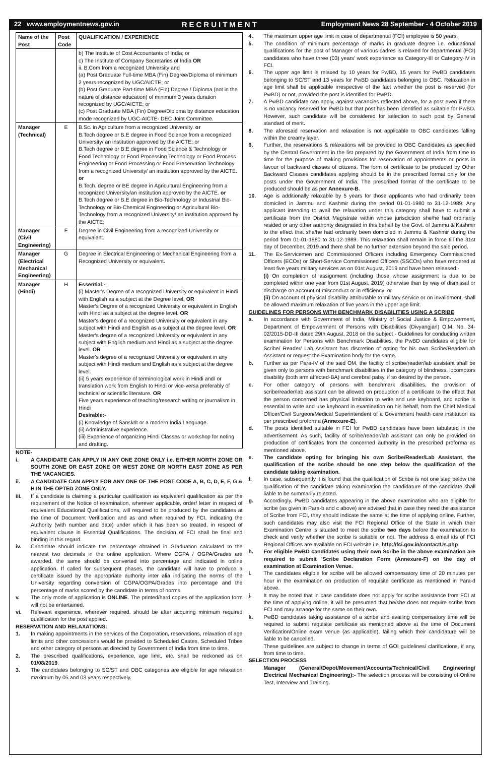22 www.employmentnews.gov.in RECRUITMENT Employment News 28 September - 4 October 2019
| Name of the Post | Post Code | QUALIFICATION / EXPERIENCE |
| --- | --- | --- |
| | | b) The Institute of Cost Accountants of India; or c) The Institute of Company Secretaries of India OR ii. B.Com from a recognized University and (a) Post Graduate Full-time MBA (Fin) Degree/Diploma of minimum 2 years recognized by UGC/AICTE; or (b) Post Graduate Part-time MBA (Fin) Degree / Diploma (not in the nature of distance education) of minimum 3 years duration recognized by UGC/AICTE; or (c) Post Graduate MBA (Fin) Degree/Diploma by distance education mode recognized by UGC-AICTE- DEC Joint Committee. |
| Manager (Technical) | E | B.Sc. in Agriculture from a recognized University. or B.Tech degree or B.E degree in Food Science from a recognized University/ an institution approved by the AICTE; or B.Tech degree or B.E degree in Food Science & Technology or Food Technology or Food Processing Technology or Food Process Engineering or Food Processing or Food Preservation Technology from a recognized University/ an institution approved by the AICTE. or B.Tech. degree or BE degree in Agricultural Engineering from a recognized University/an institution approved by the AICTE. or B.Tech degree or B.E degree in Bio-Technology or Industrial Bio-Technology or Bio-Chemical Engineering or Agricultural Bio-Technology from a recognized University/ an institution approved by the AICTE; |
| Manager (Civil Engineering) | F | Degree in Civil Engineering from a recognized University or equivalent. |
| Manager (Electrical Mechanical Engineering) | G | Degree in Electrical Engineering or Mechanical Engineering from a Recognized University or equivalent. |
| Manager (Hindi) | H | Essential:- (i) Master's Degree of a recognized University or equivalent in Hindi with English as a subject at the Degree level. OR Master's Degree of a recognized University or equivalent in English with Hindi as a subject at the degree level. OR Master's degree of a recognized University or equivalent in any subject with Hindi and English as a subject at the degree level. OR Master's degree of a recognized University or equivalent in any subject with English medium and Hindi as a subject at the degree level. OR Master's degree of a recognized University or equivalent in any subject with Hindi medium and English as a subject at the degree level. (ii) 5 years experience of terminological work in Hindi and/ or translation work from English to Hindi or vice-versa preferably of technical or scientific literature. OR Five years experience of teaching/research writing or journalism in Hindi Desirable:- (i) Knowledge of Sanskrit or a modern India Language. (ii) Administrative experience. (iii) Experience of organizing Hindi Classes or workshop for noting and drafting. |
NOTE-
i. A CANDIDATE CAN APPLY IN ANY ONE ZONE ONLY i.e. EITHER NORTH ZONE OR SOUTH ZONE OR EAST ZONE OR WEST ZONE OR NORTH EAST ZONE AS PER THE VACANCIES.
ii. A CANDIDATE CAN APPLY FOR ANY ONE OF THE POST CODE A, B, C, D, E, F, G & H IN THE OPTED ZONE ONLY.
iii. If a candidate is claiming a particular qualification as equivalent qualification as per the requirement of the Notice of examination, wherever applicable, order/ letter in respect of equivalent Educational Qualifications, will required to be produced by the candidates at the time of Document Verification and as and when required by FCI, indicating the Authority (with number and date) under which it has been so treated, in respect of equivalent clause in Essential Qualifications. The decision of FCI shall be final and binding in this regard.
iv. Candidate should indicate the percentage obtained in Graduation calculated to the nearest two decimals in the online application. Where CGPA / OGPA/Grades are awarded, the same should be converted into percentage and indicated in online application. If called for subsequent phases, the candidate will have to produce a certificate issued by the appropriate authority inter alia indicating the norms of the University regarding conversion of CGPA/OGPA/Grades into percentage and the percentage of marks scored by the candidate in terms of norms.
v. The only mode of application is ONLINE. The printed/hard copies of the application form will not be entertained.
vi. Relevant experience, wherever required, should be after acquiring minimum required qualification for the post applied.
RESERVATION AND RELAXATIONS:
1. In making appointments in the services of the Corporation, reservations, relaxation of age limits and other concessions would be provided to Scheduled Castes, Scheduled Tribes and other category of persons as directed by Government of India from time to time.
2. The prescribed qualifications, experience, age limit, etc. shall be reckoned as on 01/08/2019.
3. The candidates belonging to SC/ST and OBC categories are eligible for age relaxation maximum by 05 and 03 years respectively.
4. The maximum upper age limit in case of departmental (FCI) employee is 50 years.
5. The condition of minimum percentage of marks in graduate degree i.e. educational qualifications for the post of Manager of various cadres is relaxed for departmental (FCI) candidates who have three (03) years' work experience as Category-III or Category-IV in FCI.
6. The upper age limit is relaxed by 10 years for PwBD, 15 years for PwBD candidates belonging to SC/ST and 13 years for PwBD candidates belonging to OBC. Relaxation in age limit shall be applicable irrespective of the fact whether the post is reserved (for PwBD) or not, provided the post is identified for PwBD.
7. A PwBD candidate can apply, against vacancies reflected above, for a post even if there is no vacancy reserved for PwBD but that post has been identified as suitable for PwBD. However, such candidate will be considered for selection to such post by General standard of merit.
8. The aforesaid reservation and relaxation is not applicable to OBC candidates falling within the creamy layer.
9. Further, the reservations & relaxations will be provided to OBC Candidates as specified by the Central Government in the list prepared by the Government of India from time to time for the purpose of making provisions for reservation of appointments or posts in favour of backward classes of citizens. The form of certificate to be produced by Other Backward Classes candidates applying should be in the prescribed format only for the posts under the Government of India. The prescribed format of the certificate to be produced should be as per Annexure-B.
10. Age is additionally relaxable by 5 years for those applicants who had ordinarily been domiciled in Jammu and Kashmir during the period 01-01-1980 to 31-12-1989. Any applicant intending to avail the relaxation under this category shall have to submit a certificate from the District Magistrate within whose jurisdiction she/he had ordinarily resided or any other authority designated in this behalf by the Govt. of Jammu & Kashmir to the effect that she/he had ordinarily been domiciled in Jammu & Kashmir during the period from 01-01-1980 to 31-12-1989. This relaxation shall remain in force till the 31st day of December, 2019 and there shall be no further extension beyond the said period.
11. The Ex-Servicemen and Commissioned Officers including Emergency Commissioned Officers (ECOs) or Short-Service Commissioned Officers (SSCOs) who have rendered at least five years military services as on 01st August, 2019 and have been released:-
(i) On completion of assignment (including those whose assignment is due to be completed within one year from 01st August, 2019) otherwise than by way of dismissal or discharge on account of misconduct or in efficiency; or
(ii) On account of physical disability attributable to military service or on invalidment, shall be allowed maximum relaxation of five years in the upper age limit.
GUIDELINES FOR PERSONS WITH BENCHMARK DISABILITIES USING A SCRIBE
a. In accordance with Government of India, Ministry of Social Justice & Empowerment, Department of Empowerment of Persons with Disabilities (Divyangjan) O.M. No. 34- 02/2015-DD-III dated 29th August, 2018 on the subject - Guidelines for conducting written examination for Persons with Benchmark Disabilities, the PwBD candidates eligible for Scribe/ Reader/ Lab Assistant has discretion of opting for his own Scribe/Reader/Lab Assistant or request the Examination body for the same.
b. Further as per Para-IV of the said OM, the facility of scribe/reader/lab assistant shall be given only to persons with benchmark disabilities in the category of blindness, locomotors disability (both arm affected-BA) and cerebral palsy, if so desired by the person.
c. For other category of persons with benchmark disabilities, the provision of scribe/reader/lab assistant can be allowed on production of a certificate to the effect that the person concerned has physical limitation to write and use keyboard, and scribe is essential to write and use keyboard in examination on his behalf, from the Chief Medical Officer/Civil Surgeon/Medical Superintendent of a Government health care institution as per prescribed proforma (Annexure-E).
d. The posts identified suitable in FCI for PwBD candidates have been tabulated in the advertisement. As such, facility of scribe/reader/lab assistant can only be provided on production of certificates from the concerned authority in the prescribed proforma as mentioned above.
e. The candidate opting for bringing his own Scribe/Reader/Lab Assistant, the qualification of the scribe should be one step below the qualification of the candidate taking examination.
f. In case, subsequently it is found that the qualification of Scribe is not one step below the qualification of the candidate taking examination the candidature of the candidate shall liable to be summarily rejected.
g. Accordingly, PwBD candidates appearing in the above examination who are eligible for scribe (as given in Para-b and c above) are advised that in case they need the assistance of Scribe from FCI, they should indicate the same at the time of applying online. Further, such candidates may also visit the FCI Regional Office of the State in which their Examination Centre is situated to meet the scribe two days before the examination to check and verify whether the scribe is suitable or not. The address & email ids of FCI Regional Offices are available on FCI website i.e. http://fci.gov.in/contactUs.php
h. For eligible PwBD candidates using their own Scribe in the above examination are required to submit 'Scribe Declaration Form (Annexure-F) on the day of examination at Examination Venue.
i. The candidates eligible for scribe will be allowed compensatory time of 20 minutes per hour in the examination on production of requisite certificate as mentioned in Para-d above.
j. It may be noted that in case candidate does not apply for scribe assistance from FCI at the time of applying online, it will be presumed that he/she does not require scribe from FCI and may arrange for the same on their own.
k. PwBD candidates taking assistance of a scribe and availing compensatory time will be required to submit requisite certificate as mentioned above at the time of Document Verification/Online exam venue (as applicable), failing which their candidature will be liable to be cancelled.
These guidelines are subject to change in terms of GOI guidelines/ clarifications, if any, from time to time.
SELECTION PROCESS
Manager (General/Depot/Movement/Accounts/Technical/Civil Engineering/ Electrical Mechanical Engineering):- The selection process will be consisting of Online Test, Interview and Training.